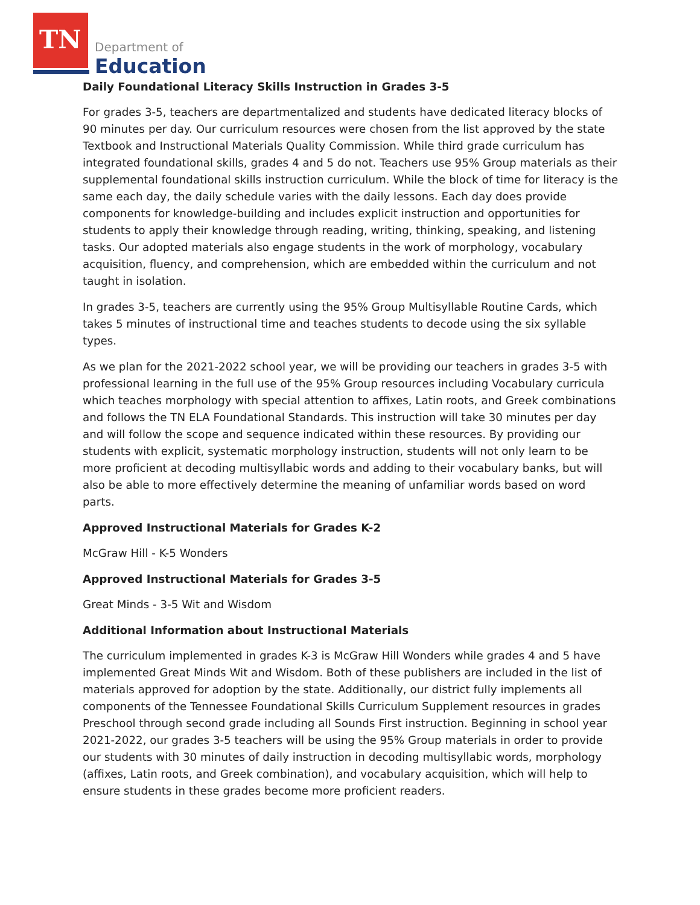TN
Department of
Education
Daily Foundational Literacy Skills Instruction in Grades 3-5
For grades 3-5, teachers are departmentalized and students have dedicated literacy blocks of 90 minutes per day. Our curriculum resources were chosen from the list approved by the state Textbook and Instructional Materials Quality Commission. While third grade curriculum has integrated foundational skills, grades 4 and 5 do not. Teachers use 95% Group materials as their supplemental foundational skills instruction curriculum. While the block of time for literacy is the same each day, the daily schedule varies with the daily lessons. Each day does provide components for knowledge-building and includes explicit instruction and opportunities for students to apply their knowledge through reading, writing, thinking, speaking, and listening tasks. Our adopted materials also engage students in the work of morphology, vocabulary acquisition, fluency, and comprehension, which are embedded within the curriculum and not taught in isolation.
In grades 3-5, teachers are currently using the 95% Group Multisyllable Routine Cards, which takes 5 minutes of instructional time and teaches students to decode using the six syllable types.
As we plan for the 2021-2022 school year, we will be providing our teachers in grades 3-5 with professional learning in the full use of the 95% Group resources including Vocabulary curricula which teaches morphology with special attention to affixes, Latin roots, and Greek combinations and follows the TN ELA Foundational Standards. This instruction will take 30 minutes per day and will follow the scope and sequence indicated within these resources. By providing our students with explicit, systematic morphology instruction, students will not only learn to be more proficient at decoding multisyllabic words and adding to their vocabulary banks, but will also be able to more effectively determine the meaning of unfamiliar words based on word parts.
Approved Instructional Materials for Grades K-2
McGraw Hill - K-5 Wonders
Approved Instructional Materials for Grades 3-5
Great Minds - 3-5 Wit and Wisdom
Additional Information about Instructional Materials
The curriculum implemented in grades K-3 is McGraw Hill Wonders while grades 4 and 5 have implemented Great Minds Wit and Wisdom. Both of these publishers are included in the list of materials approved for adoption by the state. Additionally, our district fully implements all components of the Tennessee Foundational Skills Curriculum Supplement resources in grades Preschool through second grade including all Sounds First instruction. Beginning in school year 2021-2022, our grades 3-5 teachers will be using the 95% Group materials in order to provide our students with 30 minutes of daily instruction in decoding multisyllabic words, morphology (affixes, Latin roots, and Greek combination), and vocabulary acquisition, which will help to ensure students in these grades become more proficient readers.